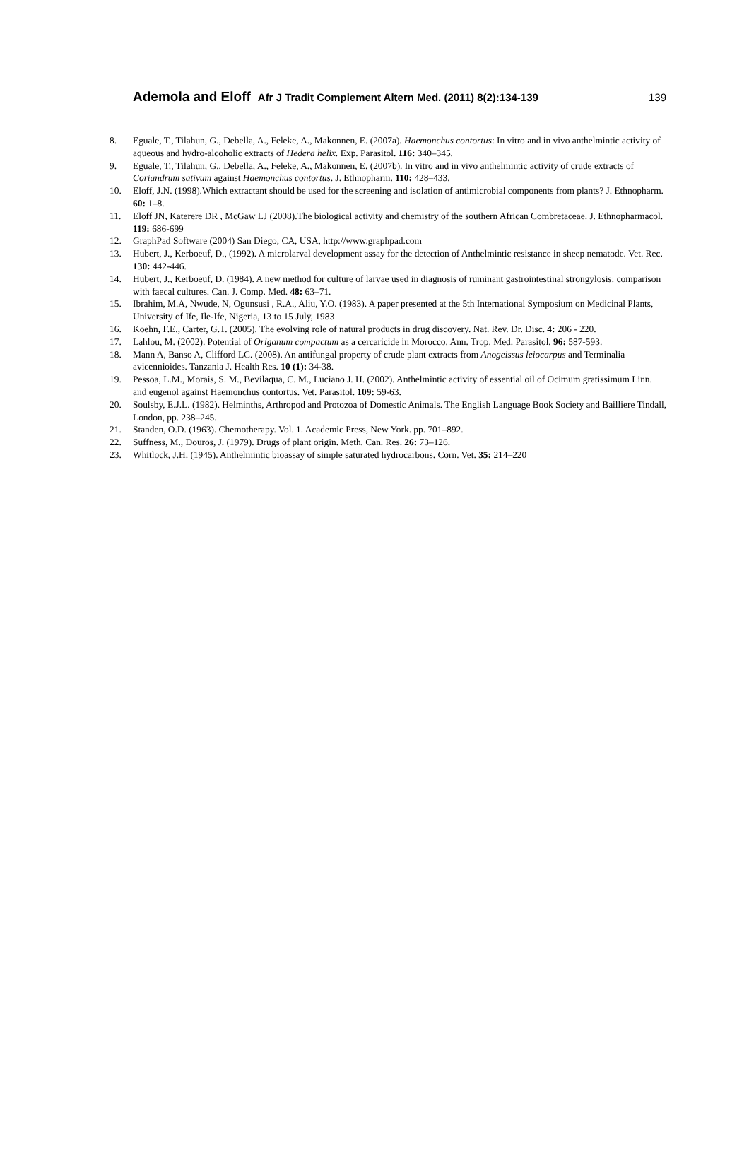Ademola and Eloff Afr J Tradit Complement Altern Med. (2011) 8(2):134-139 139
8. Eguale, T., Tilahun, G., Debella, A., Feleke, A., Makonnen, E. (2007a). Haemonchus contortus: In vitro and in vivo anthelmintic activity of aqueous and hydro-alcoholic extracts of Hedera helix. Exp. Parasitol. 116: 340–345.
9. Eguale, T., Tilahun, G., Debella, A., Feleke, A., Makonnen, E. (2007b). In vitro and in vivo anthelmintic activity of crude extracts of Coriandrum sativum against Haemonchus contortus. J. Ethnopharm. 110: 428–433.
10. Eloff, J.N. (1998).Which extractant should be used for the screening and isolation of antimicrobial components from plants? J. Ethnopharm. 60: 1–8.
11. Eloff JN, Katerere DR , McGaw LJ (2008).The biological activity and chemistry of the southern African Combretaceae. J. Ethnopharmacol. 119: 686-699
12. GraphPad Software (2004) San Diego, CA, USA, http://www.graphpad.com
13. Hubert, J., Kerboeuf, D., (1992). A microlarval development assay for the detection of Anthelmintic resistance in sheep nematode. Vet. Rec. 130: 442-446.
14. Hubert, J., Kerboeuf, D. (1984). A new method for culture of larvae used in diagnosis of ruminant gastrointestinal strongylosis: comparison with faecal cultures. Can. J. Comp. Med. 48: 63–71.
15. Ibrahim, M.A, Nwude, N, Ogunsusi , R.A., Aliu, Y.O. (1983). A paper presented at the 5th International Symposium on Medicinal Plants, University of Ife, Ile-Ife, Nigeria, 13 to 15 July, 1983
16. Koehn, F.E., Carter, G.T. (2005). The evolving role of natural products in drug discovery. Nat. Rev. Dr. Disc. 4: 206 - 220.
17. Lahlou, M. (2002). Potential of Origanum compactum as a cercaricide in Morocco. Ann. Trop. Med. Parasitol. 96: 587-593.
18. Mann A, Banso A, Clifford LC. (2008). An antifungal property of crude plant extracts from Anogeissus leiocarpus and Terminalia avicennioides. Tanzania J. Health Res. 10 (1): 34-38.
19. Pessoa, L.M., Morais, S. M., Bevilaqua, C. M., Luciano J. H. (2002). Anthelmintic activity of essential oil of Ocimum gratissimum Linn. and eugenol against Haemonchus contortus. Vet. Parasitol. 109: 59-63.
20. Soulsby, E.J.L. (1982). Helminths, Arthropod and Protozoa of Domestic Animals. The English Language Book Society and Bailliere Tindall, London, pp. 238–245.
21. Standen, O.D. (1963). Chemotherapy. Vol. 1. Academic Press, New York. pp. 701–892.
22. Suffness, M., Douros, J. (1979). Drugs of plant origin. Meth. Can. Res. 26: 73–126.
23. Whitlock, J.H. (1945). Anthelmintic bioassay of simple saturated hydrocarbons. Corn. Vet. 35: 214–220